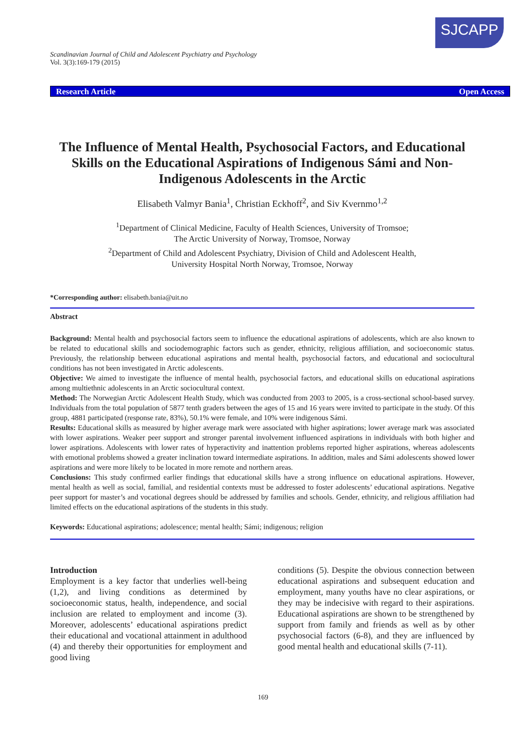SJCAPP
Scandinavian Journal of Child and Adolescent Psychiatry and Psychology
Vol. 3(3):169-179 (2015)
Research Article Open Access
The Influence of Mental Health, Psychosocial Factors, and Educational Skills on the Educational Aspirations of Indigenous Sámi and Non-Indigenous Adolescents in the Arctic
Elisabeth Valmyr Bania<sup>1</sup>, Christian Eckhoff<sup>2</sup>, and Siv Kvernmo<sup>1,2</sup>
<sup>1</sup> Department of Clinical Medicine, Faculty of Health Sciences, University of Tromsoe;
The Arctic University of Norway, Tromsoe, Norway
<sup>2</sup> Department of Child and Adolescent Psychiatry, Division of Child and Adolescent Health,
University Hospital North Norway, Tromsoe, Norway
*Corresponding author: elisabeth.bania@uit.no
Abstract
Background: Mental health and psychosocial factors seem to influence the educational aspirations of adolescents, which are also known to be related to educational skills and sociodemographic factors such as gender, ethnicity, religious affiliation, and socioeconomic status. Previously, the relationship between educational aspirations and mental health, psychosocial factors, and educational and sociocultural conditions has not been investigated in Arctic adolescents.
Objective: We aimed to investigate the influence of mental health, psychosocial factors, and educational skills on educational aspirations among multiethnic adolescents in an Arctic sociocultural context.
Method: The Norwegian Arctic Adolescent Health Study, which was conducted from 2003 to 2005, is a cross-sectional school-based survey. Individuals from the total population of 5877 tenth graders between the ages of 15 and 16 years were invited to participate in the study. Of this group, 4881 participated (response rate, 83%), 50.1% were female, and 10% were indigenous Sámi.
Results: Educational skills as measured by higher average mark were associated with higher aspirations; lower average mark was associated with lower aspirations. Weaker peer support and stronger parental involvement influenced aspirations in individuals with both higher and lower aspirations. Adolescents with lower rates of hyperactivity and inattention problems reported higher aspirations, whereas adolescents with emotional problems showed a greater inclination toward intermediate aspirations. In addition, males and Sámi adolescents showed lower aspirations and were more likely to be located in more remote and northern areas.
Conclusions: This study confirmed earlier findings that educational skills have a strong influence on educational aspirations. However, mental health as well as social, familial, and residential contexts must be addressed to foster adolescents’ educational aspirations. Negative peer support for master’s and vocational degrees should be addressed by families and schools. Gender, ethnicity, and religious affiliation had limited effects on the educational aspirations of the students in this study.
Keywords: Educational aspirations; adolescence; mental health; Sámi; indigenous; religion
Introduction
Employment is a key factor that underlies well-being (1,2), and living conditions as determined by socioeconomic status, health, independence, and social inclusion are related to employment and income (3). Moreover, adolescents’ educational aspirations predict their educational and vocational attainment in adulthood (4) and thereby their opportunities for employment and good living
conditions (5). Despite the obvious connection between educational aspirations and subsequent education and employment, many youths have no clear aspirations, or they may be indecisive with regard to their aspirations. Educational aspirations are shown to be strengthened by support from family and friends as well as by other psychosocial factors (6-8), and they are influenced by good mental health and educational skills (7-11).
169